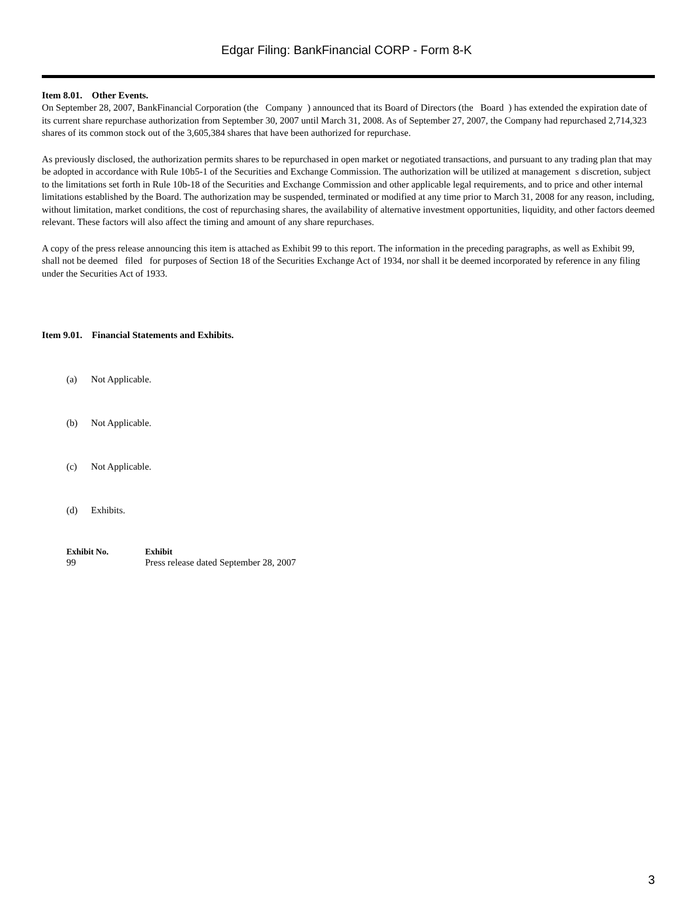Edgar Filing: BankFinancial CORP - Form 8-K
Item 8.01. Other Events.
On September 28, 2007, BankFinancial Corporation (the Company ) announced that its Board of Directors (the Board ) has extended the expiration date of its current share repurchase authorization from September 30, 2007 until March 31, 2008. As of September 27, 2007, the Company had repurchased 2,714,323 shares of its common stock out of the 3,605,384 shares that have been authorized for repurchase.
As previously disclosed, the authorization permits shares to be repurchased in open market or negotiated transactions, and pursuant to any trading plan that may be adopted in accordance with Rule 10b5-1 of the Securities and Exchange Commission. The authorization will be utilized at management s discretion, subject to the limitations set forth in Rule 10b-18 of the Securities and Exchange Commission and other applicable legal requirements, and to price and other internal limitations established by the Board. The authorization may be suspended, terminated or modified at any time prior to March 31, 2008 for any reason, including, without limitation, market conditions, the cost of repurchasing shares, the availability of alternative investment opportunities, liquidity, and other factors deemed relevant. These factors will also affect the timing and amount of any share repurchases.
A copy of the press release announcing this item is attached as Exhibit 99 to this report. The information in the preceding paragraphs, as well as Exhibit 99, shall not be deemed filed for purposes of Section 18 of the Securities Exchange Act of 1934, nor shall it be deemed incorporated by reference in any filing under the Securities Act of 1933.
Item 9.01. Financial Statements and Exhibits.
(a) Not Applicable.
(b) Not Applicable.
(c) Not Applicable.
(d) Exhibits.
| Exhibit No. | Exhibit |
| --- | --- |
| 99 | Press release dated September 28, 2007 |
3